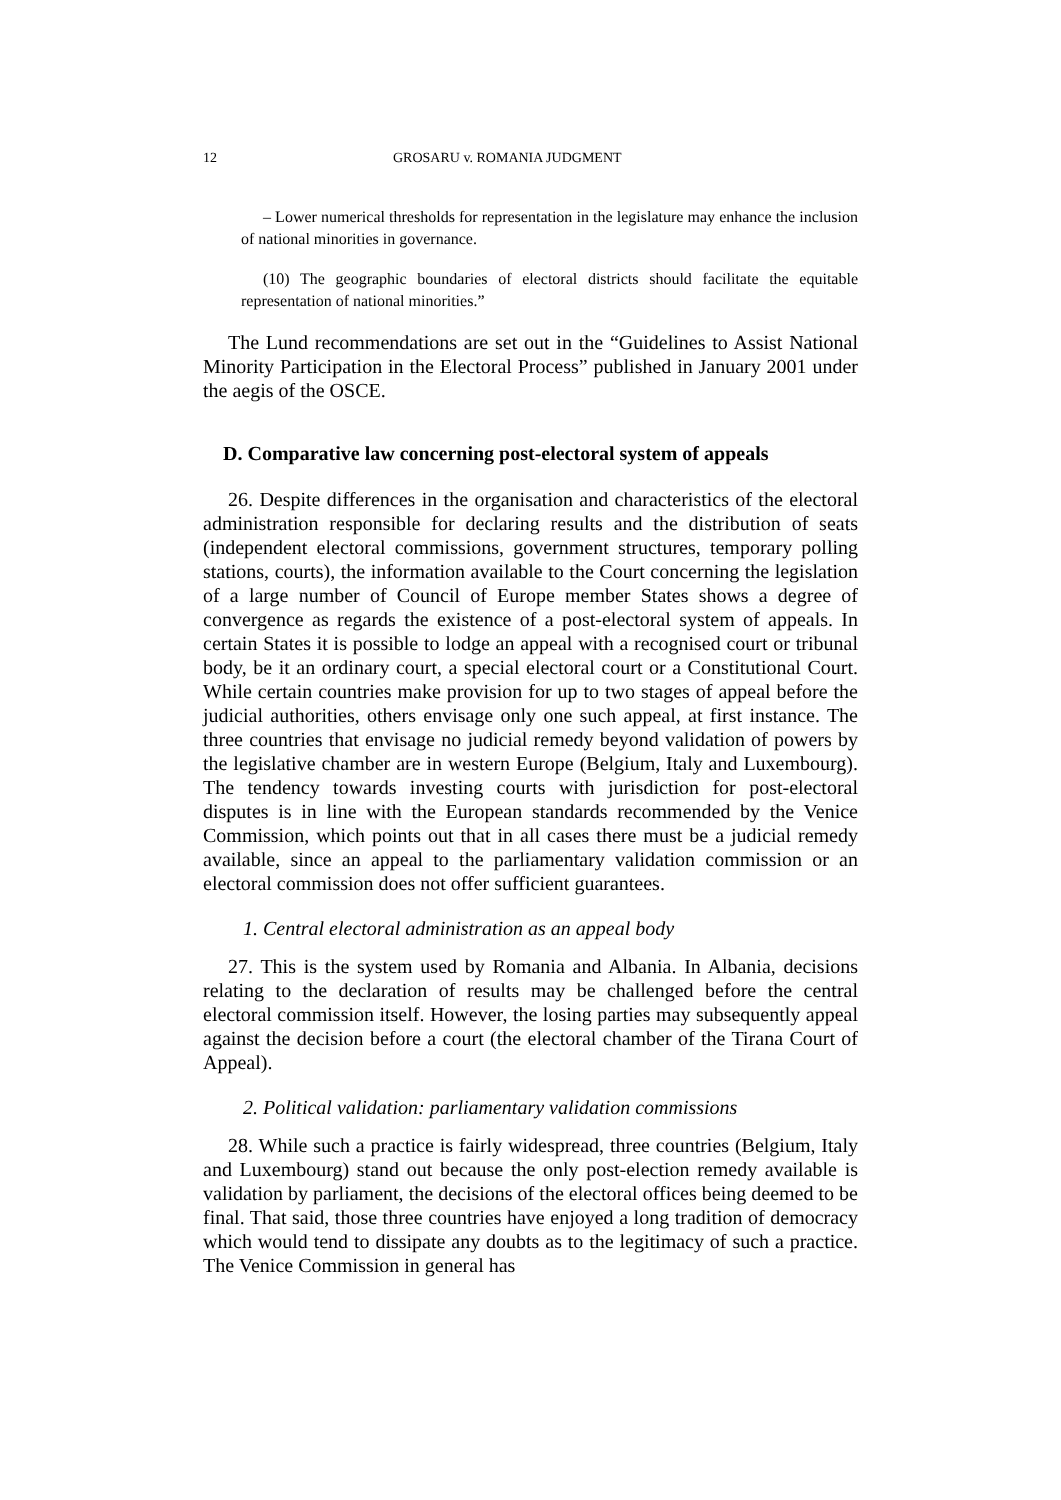12 GROSARU v. ROMANIA JUDGMENT
– Lower numerical thresholds for representation in the legislature may enhance the inclusion of national minorities in governance.
(10) The geographic boundaries of electoral districts should facilitate the equitable representation of national minorities.”
The Lund recommendations are set out in the “Guidelines to Assist National Minority Participation in the Electoral Process” published in January 2001 under the aegis of the OSCE.
D. Comparative law concerning post-electoral system of appeals
26. Despite differences in the organisation and characteristics of the electoral administration responsible for declaring results and the distribution of seats (independent electoral commissions, government structures, temporary polling stations, courts), the information available to the Court concerning the legislation of a large number of Council of Europe member States shows a degree of convergence as regards the existence of a post-electoral system of appeals. In certain States it is possible to lodge an appeal with a recognised court or tribunal body, be it an ordinary court, a special electoral court or a Constitutional Court. While certain countries make provision for up to two stages of appeal before the judicial authorities, others envisage only one such appeal, at first instance. The three countries that envisage no judicial remedy beyond validation of powers by the legislative chamber are in western Europe (Belgium, Italy and Luxembourg). The tendency towards investing courts with jurisdiction for post-electoral disputes is in line with the European standards recommended by the Venice Commission, which points out that in all cases there must be a judicial remedy available, since an appeal to the parliamentary validation commission or an electoral commission does not offer sufficient guarantees.
1. Central electoral administration as an appeal body
27. This is the system used by Romania and Albania. In Albania, decisions relating to the declaration of results may be challenged before the central electoral commission itself. However, the losing parties may subsequently appeal against the decision before a court (the electoral chamber of the Tirana Court of Appeal).
2. Political validation: parliamentary validation commissions
28. While such a practice is fairly widespread, three countries (Belgium, Italy and Luxembourg) stand out because the only post-election remedy available is validation by parliament, the decisions of the electoral offices being deemed to be final. That said, those three countries have enjoyed a long tradition of democracy which would tend to dissipate any doubts as to the legitimacy of such a practice. The Venice Commission in general has